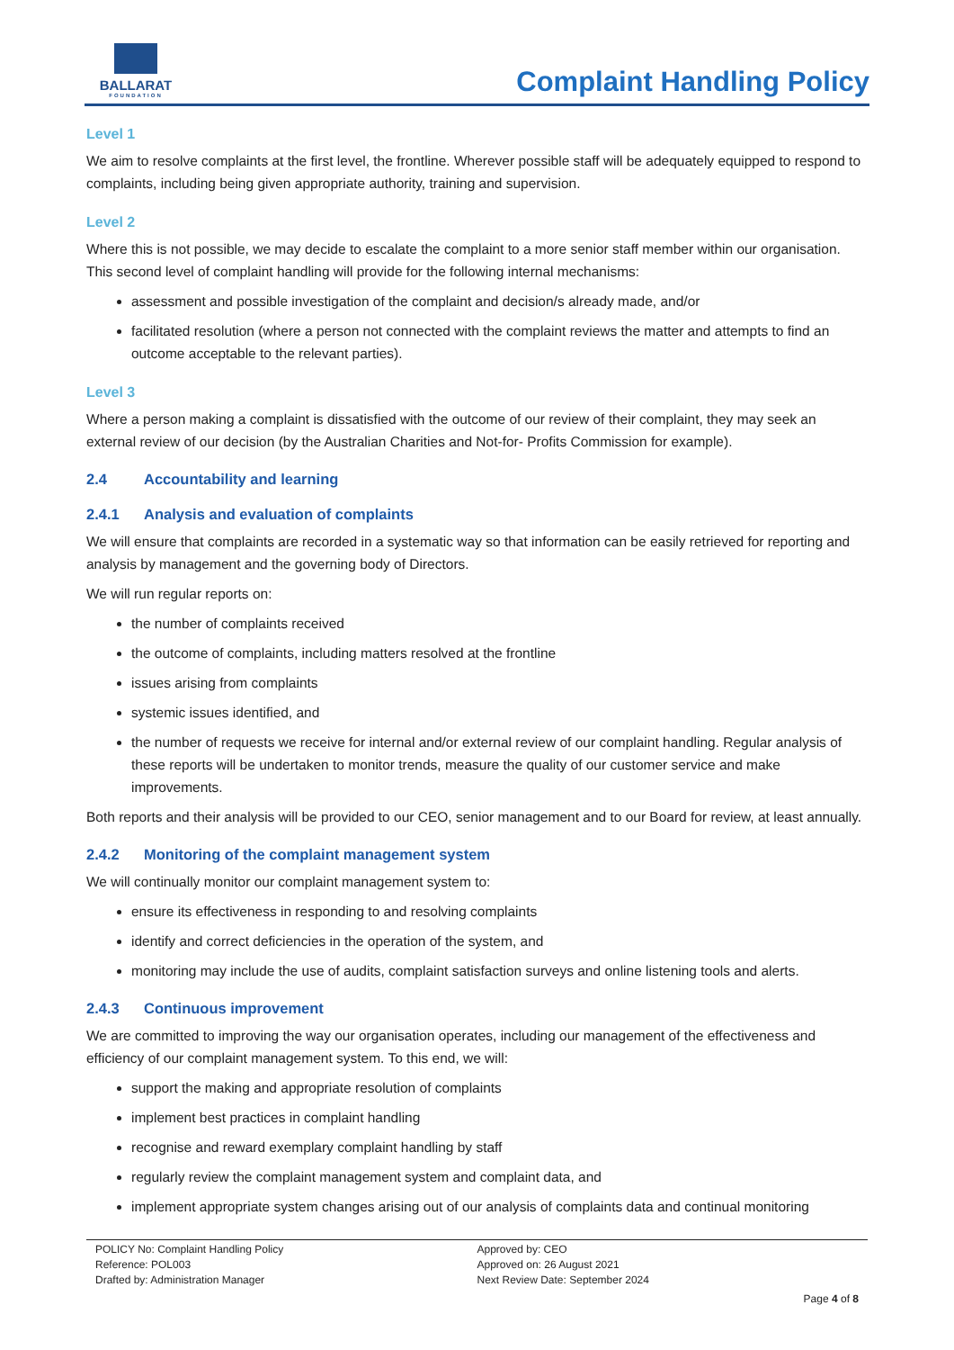BALLARAT
FOUNDATION
Complaint Handling Policy
Level 1
We aim to resolve complaints at the first level, the frontline. Wherever possible staff will be adequately equipped to respond to complaints, including being given appropriate authority, training and supervision.
Level 2
Where this is not possible, we may decide to escalate the complaint to a more senior staff member within our organisation. This second level of complaint handling will provide for the following internal mechanisms:
assessment and possible investigation of the complaint and decision/s already made, and/or
facilitated resolution (where a person not connected with the complaint reviews the matter and attempts to find an outcome acceptable to the relevant parties).
Level 3
Where a person making a complaint is dissatisfied with the outcome of our review of their complaint, they may seek an external review of our decision (by the Australian Charities and Not-for- Profits Commission for example).
2.4 Accountability and learning
2.4.1 Analysis and evaluation of complaints
We will ensure that complaints are recorded in a systematic way so that information can be easily retrieved for reporting and analysis by management and the governing body of Directors.
We will run regular reports on:
the number of complaints received
the outcome of complaints, including matters resolved at the frontline
issues arising from complaints
systemic issues identified, and
the number of requests we receive for internal and/or external review of our complaint handling. Regular analysis of these reports will be undertaken to monitor trends, measure the quality of our customer service and make improvements.
Both reports and their analysis will be provided to our CEO, senior management and to our Board for review, at least annually.
2.4.2 Monitoring of the complaint management system
We will continually monitor our complaint management system to:
ensure its effectiveness in responding to and resolving complaints
identify and correct deficiencies in the operation of the system, and
monitoring may include the use of audits, complaint satisfaction surveys and online listening tools and alerts.
2.4.3 Continuous improvement
We are committed to improving the way our organisation operates, including our management of the effectiveness and efficiency of our complaint management system. To this end, we will:
support the making and appropriate resolution of complaints
implement best practices in complaint handling
recognise and reward exemplary complaint handling by staff
regularly review the complaint management system and complaint data, and
implement appropriate system changes arising out of our analysis of complaints data and continual monitoring
POLICY No: Complaint Handling Policy
Reference: POL003
Drafted by: Administration Manager
Approved by: CEO
Approved on: 26 August 2021
Next Review Date: September 2024
Page 4 of 8